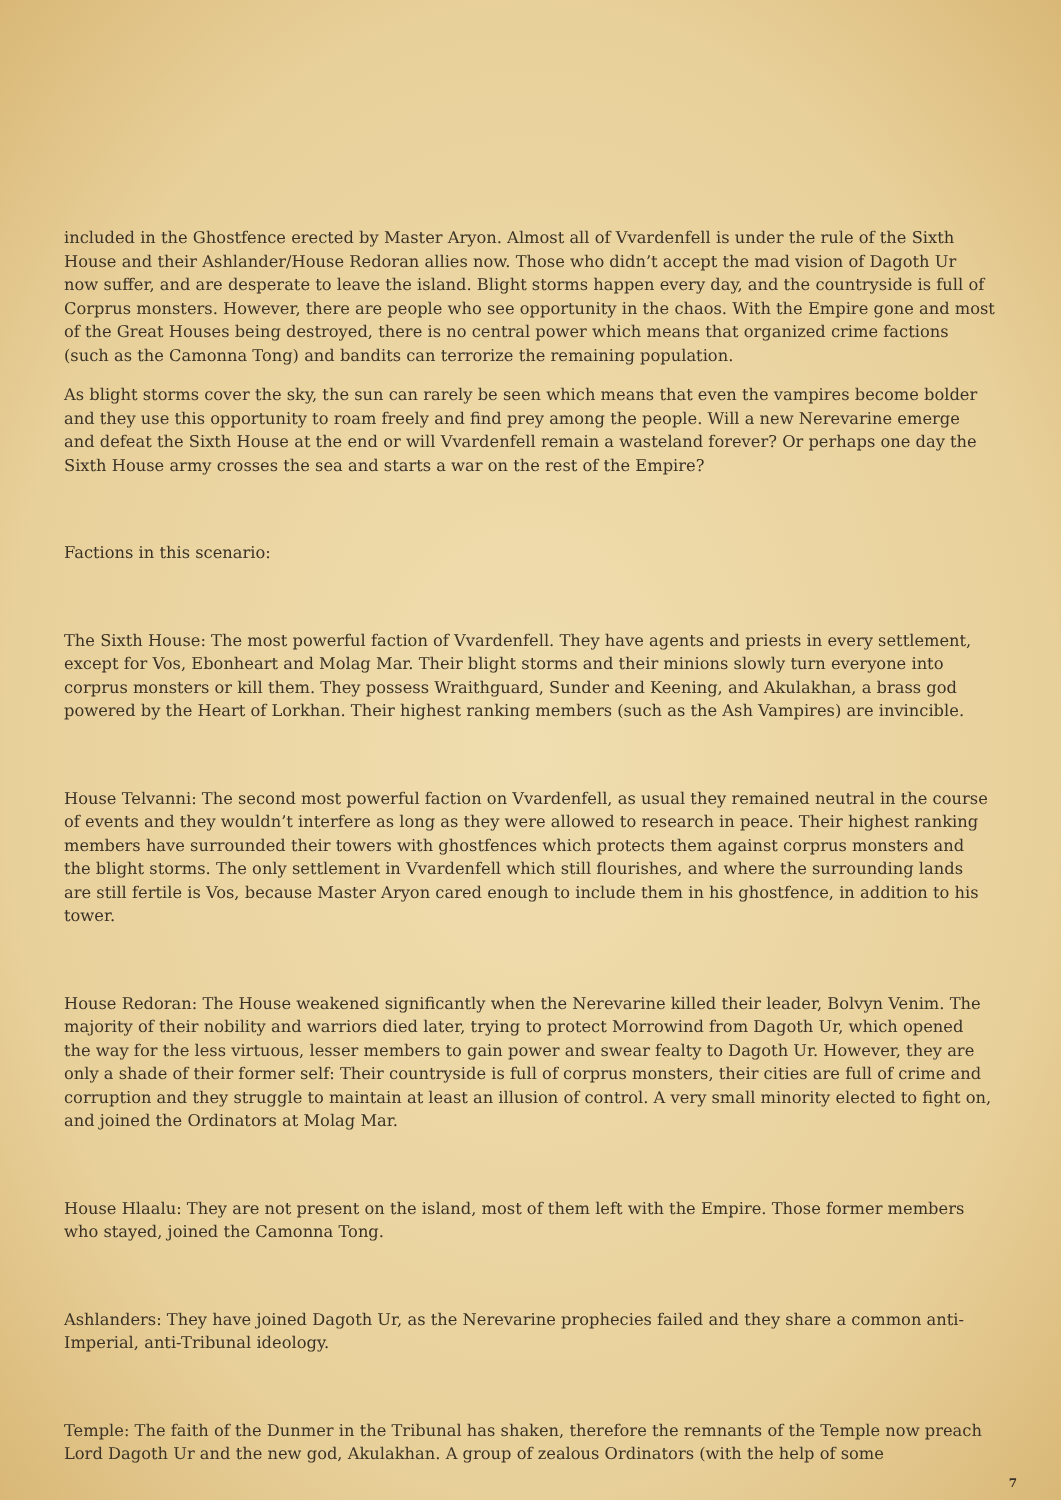included in the Ghostfence erected by Master Aryon. Almost all of Vvardenfell is under the rule of the Sixth House and their Ashlander/House Redoran allies now. Those who didn’t accept the mad vision of Dagoth Ur now suffer, and are desperate to leave the island. Blight storms happen every day, and the countryside is full of Corprus monsters. However, there are people who see opportunity in the chaos. With the Empire gone and most of the Great Houses being destroyed, there is no central power which means that organized crime factions (such as the Camonna Tong) and bandits can terrorize the remaining population.
As blight storms cover the sky, the sun can rarely be seen which means that even the vampires become bolder and they use this opportunity to roam freely and find prey among the people. Will a new Nerevarine emerge and defeat the Sixth House at the end or will Vvardenfell remain a wasteland forever? Or perhaps one day the Sixth House army crosses the sea and starts a war on the rest of the Empire?
Factions in this scenario:
The Sixth House: The most powerful faction of Vvardenfell. They have agents and priests in every settlement, except for Vos, Ebonheart and Molag Mar. Their blight storms and their minions slowly turn everyone into corprus monsters or kill them. They possess Wraithguard, Sunder and Keening, and Akulakhan, a brass god powered by the Heart of Lorkhan. Their highest ranking members (such as the Ash Vampires) are invincible.
House Telvanni: The second most powerful faction on Vvardenfell, as usual they remained neutral in the course of events and they wouldn’t interfere as long as they were allowed to research in peace. Their highest ranking members have surrounded their towers with ghostfences which protects them against corprus monsters and the blight storms. The only settlement in Vvardenfell which still flourishes, and where the surrounding lands are still fertile is Vos, because Master Aryon cared enough to include them in his ghostfence, in addition to his tower.
House Redoran: The House weakened significantly when the Nerevarine killed their leader, Bolvyn Venim. The majority of their nobility and warriors died later, trying to protect Morrowind from Dagoth Ur, which opened the way for the less virtuous, lesser members to gain power and swear fealty to Dagoth Ur. However, they are only a shade of their former self: Their countryside is full of corprus monsters, their cities are full of crime and corruption and they struggle to maintain at least an illusion of control. A very small minority elected to fight on, and joined the Ordinators at Molag Mar.
House Hlaalu: They are not present on the island, most of them left with the Empire. Those former members who stayed, joined the Camonna Tong.
Ashlanders: They have joined Dagoth Ur, as the Nerevarine prophecies failed and they share a common anti-Imperial, anti-Tribunal ideology.
Temple: The faith of the Dunmer in the Tribunal has shaken, therefore the remnants of the Temple now preach Lord Dagoth Ur and the new god, Akulakhan. A group of zealous Ordinators (with the help of some
7